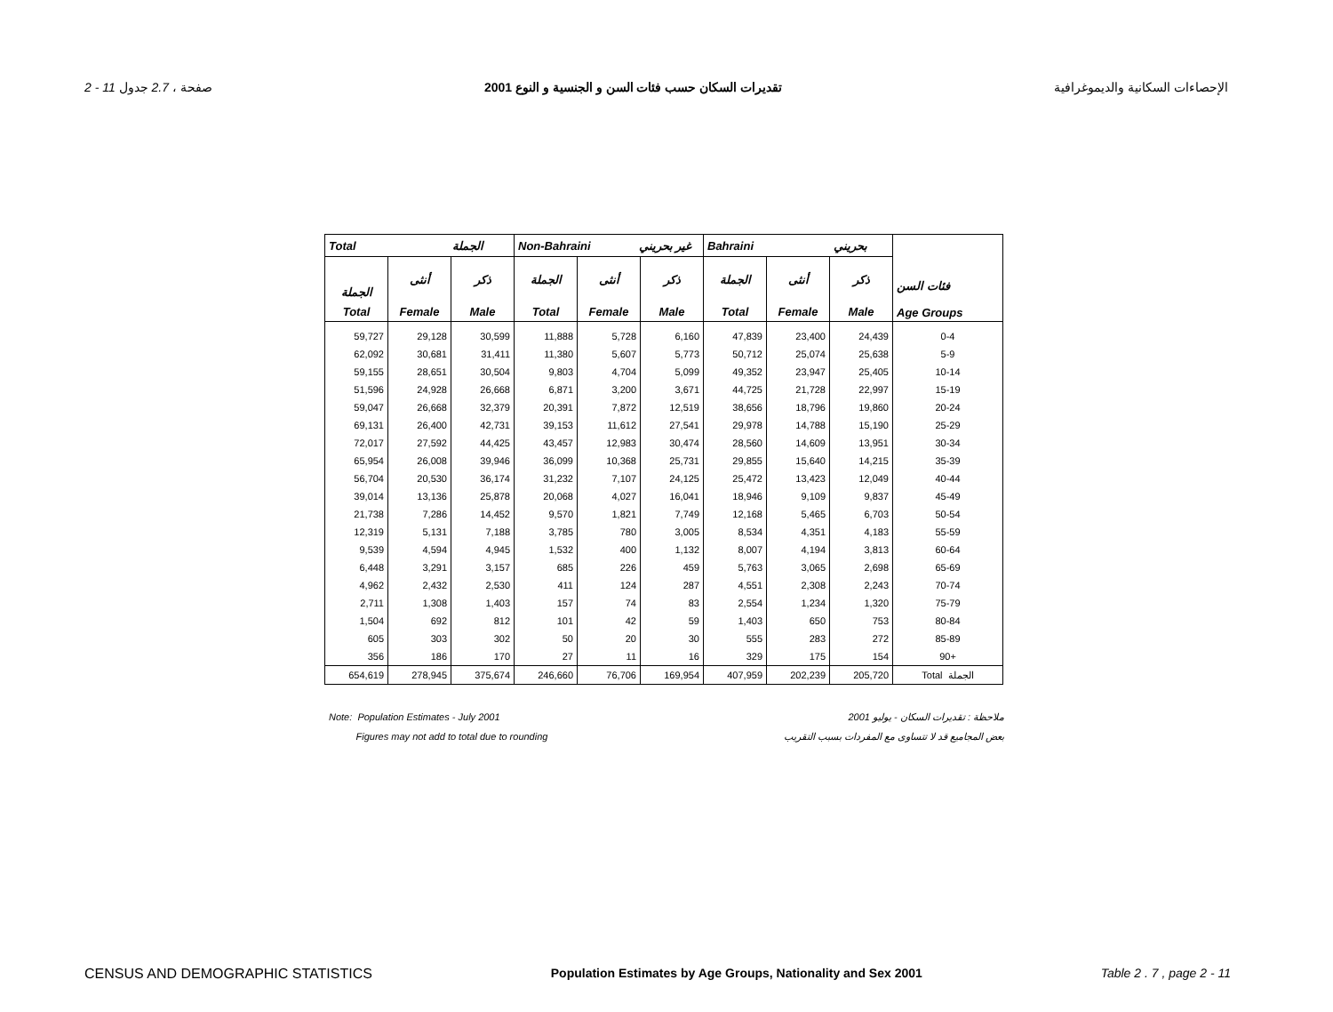2 - 11 صفحة ، 2.7 جدول تقديرات السكان حسب فئات السن و الجنسية و النوع 2001 الإحصاءات السكانية والديموغرافية
| Total الجملة | | | Non-Bahraini غير بحريني | | | Bahraini بحريني | | | فئات السن Age Groups |
| --- | --- | --- | --- | --- | --- | --- | --- | --- | --- |
| الجملة | أنثى | ذكر | الجملة | أنثى | ذكر | الجملة | أنثى | ذكر | |
| Total | Female | Male | Total | Female | Male | Total | Female | Male | |
| 59,727 | 29,128 | 30,599 | 11,888 | 5,728 | 6,160 | 47,839 | 23,400 | 24,439 | 0-4 |
| 62,092 | 30,681 | 31,411 | 11,380 | 5,607 | 5,773 | 50,712 | 25,074 | 25,638 | 5-9 |
| 59,155 | 28,651 | 30,504 | 9,803 | 4,704 | 5,099 | 49,352 | 23,947 | 25,405 | 10-14 |
| 51,596 | 24,928 | 26,668 | 6,871 | 3,200 | 3,671 | 44,725 | 21,728 | 22,997 | 15-19 |
| 59,047 | 26,668 | 32,379 | 20,391 | 7,872 | 12,519 | 38,656 | 18,796 | 19,860 | 20-24 |
| 69,131 | 26,400 | 42,731 | 39,153 | 11,612 | 27,541 | 29,978 | 14,788 | 15,190 | 25-29 |
| 72,017 | 27,592 | 44,425 | 43,457 | 12,983 | 30,474 | 28,560 | 14,609 | 13,951 | 30-34 |
| 65,954 | 26,008 | 39,946 | 36,099 | 10,368 | 25,731 | 29,855 | 15,640 | 14,215 | 35-39 |
| 56,704 | 20,530 | 36,174 | 31,232 | 7,107 | 24,125 | 25,472 | 13,423 | 12,049 | 40-44 |
| 39,014 | 13,136 | 25,878 | 20,068 | 4,027 | 16,041 | 18,946 | 9,109 | 9,837 | 45-49 |
| 21,738 | 7,286 | 14,452 | 9,570 | 1,821 | 7,749 | 12,168 | 5,465 | 6,703 | 50-54 |
| 12,319 | 5,131 | 7,188 | 3,785 | 780 | 3,005 | 8,534 | 4,351 | 4,183 | 55-59 |
| 9,539 | 4,594 | 4,945 | 1,532 | 400 | 1,132 | 8,007 | 4,194 | 3,813 | 60-64 |
| 6,448 | 3,291 | 3,157 | 685 | 226 | 459 | 5,763 | 3,065 | 2,698 | 65-69 |
| 4,962 | 2,432 | 2,530 | 411 | 124 | 287 | 4,551 | 2,308 | 2,243 | 70-74 |
| 2,711 | 1,308 | 1,403 | 157 | 74 | 83 | 2,554 | 1,234 | 1,320 | 75-79 |
| 1,504 | 692 | 812 | 101 | 42 | 59 | 1,403 | 650 | 753 | 80-84 |
| 605 | 303 | 302 | 50 | 20 | 30 | 555 | 283 | 272 | 85-89 |
| 356 | 186 | 170 | 27 | 11 | 16 | 329 | 175 | 154 | 90+ |
| 654,619 | 278,945 | 375,674 | 246,660 | 76,706 | 169,954 | 407,959 | 202,239 | 205,720 | Total الجملة |
Note: Population Estimates - July 2001
Figures may not add to total due to rounding
ملاحظة : تقديرات السكان - يوليو 2001
بعض المجاميع قد لا تتساوى مع المفردات بسبب التقريب
CENSUS AND DEMOGRAPHIC STATISTICS Population Estimates by Age Groups, Nationality and Sex 2001 Table 2 . 7 , page 2 - 11